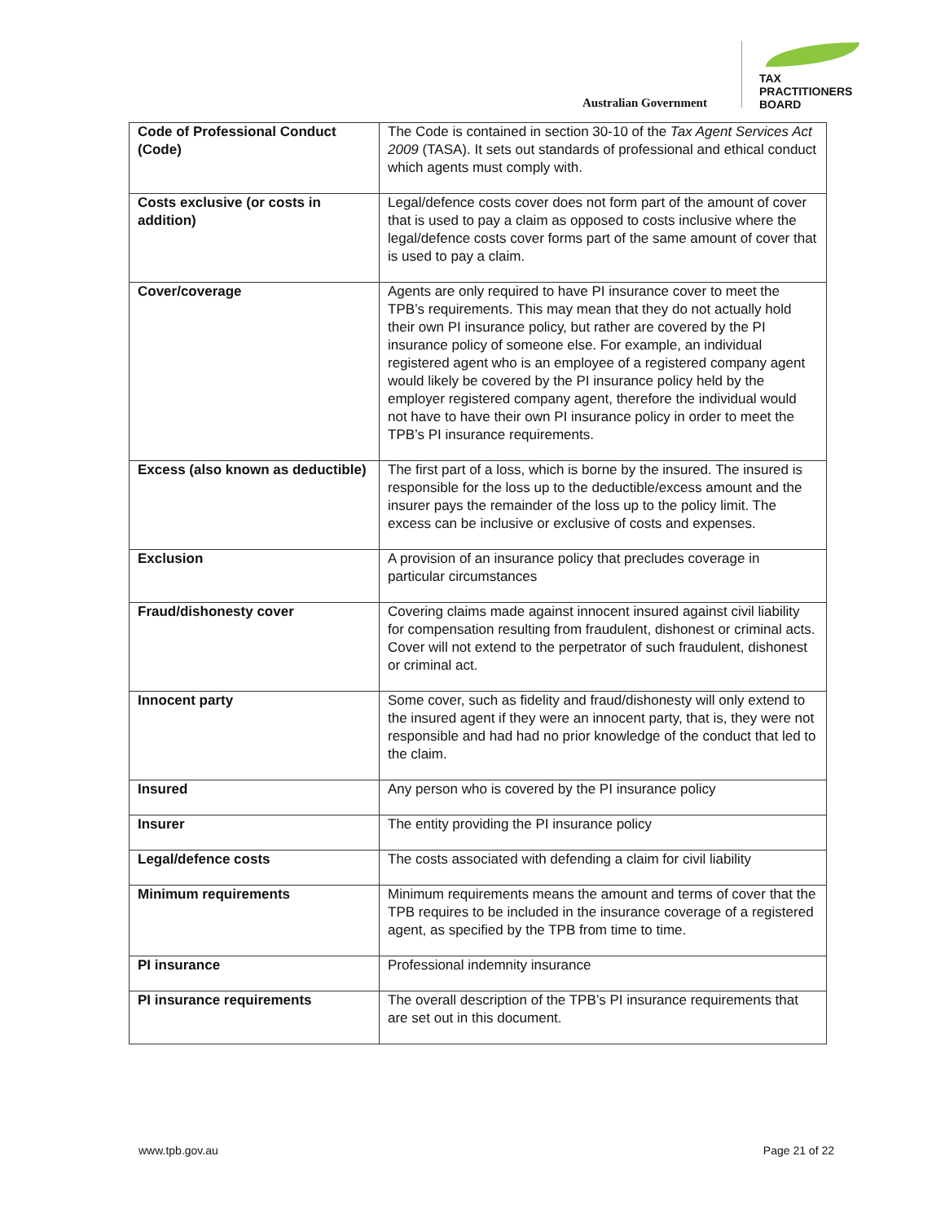Australian Government
TAX
PRACTITIONERS
BOARD
| Code of Professional Conduct (Code) | The Code is contained in section 30-10 of the Tax Agent Services Act 2009 (TASA). It sets out standards of professional and ethical conduct which agents must comply with. |
| Costs exclusive (or costs in addition) | Legal/defence costs cover does not form part of the amount of cover that is used to pay a claim as opposed to costs inclusive where the legal/defence costs cover forms part of the same amount of cover that is used to pay a claim. |
| Cover/coverage | Agents are only required to have PI insurance cover to meet the TPB’s requirements. This may mean that they do not actually hold their own PI insurance policy, but rather are covered by the PI insurance policy of someone else. For example, an individual registered agent who is an employee of a registered company agent would likely be covered by the PI insurance policy held by the employer registered company agent, therefore the individual would not have to have their own PI insurance policy in order to meet the TPB’s PI insurance requirements. |
| Excess (also known as deductible) | The first part of a loss, which is borne by the insured. The insured is responsible for the loss up to the deductible/excess amount and the insurer pays the remainder of the loss up to the policy limit. The excess can be inclusive or exclusive of costs and expenses. |
| Exclusion | A provision of an insurance policy that precludes coverage in particular circumstances |
| Fraud/dishonesty cover | Covering claims made against innocent insured against civil liability for compensation resulting from fraudulent, dishonest or criminal acts. Cover will not extend to the perpetrator of such fraudulent, dishonest or criminal act. |
| Innocent party | Some cover, such as fidelity and fraud/dishonesty will only extend to the insured agent if they were an innocent party, that is, they were not responsible and had had no prior knowledge of the conduct that led to the claim. |
| Insured | Any person who is covered by the PI insurance policy |
| Insurer | The entity providing the PI insurance policy |
| Legal/defence costs | The costs associated with defending a claim for civil liability |
| Minimum requirements | Minimum requirements means the amount and terms of cover that the TPB requires to be included in the insurance coverage of a registered agent, as specified by the TPB from time to time. |
| PI insurance | Professional indemnity insurance |
| PI insurance requirements | The overall description of the TPB’s PI insurance requirements that are set out in this document. |
www.tpb.gov.au Page 21 of 22